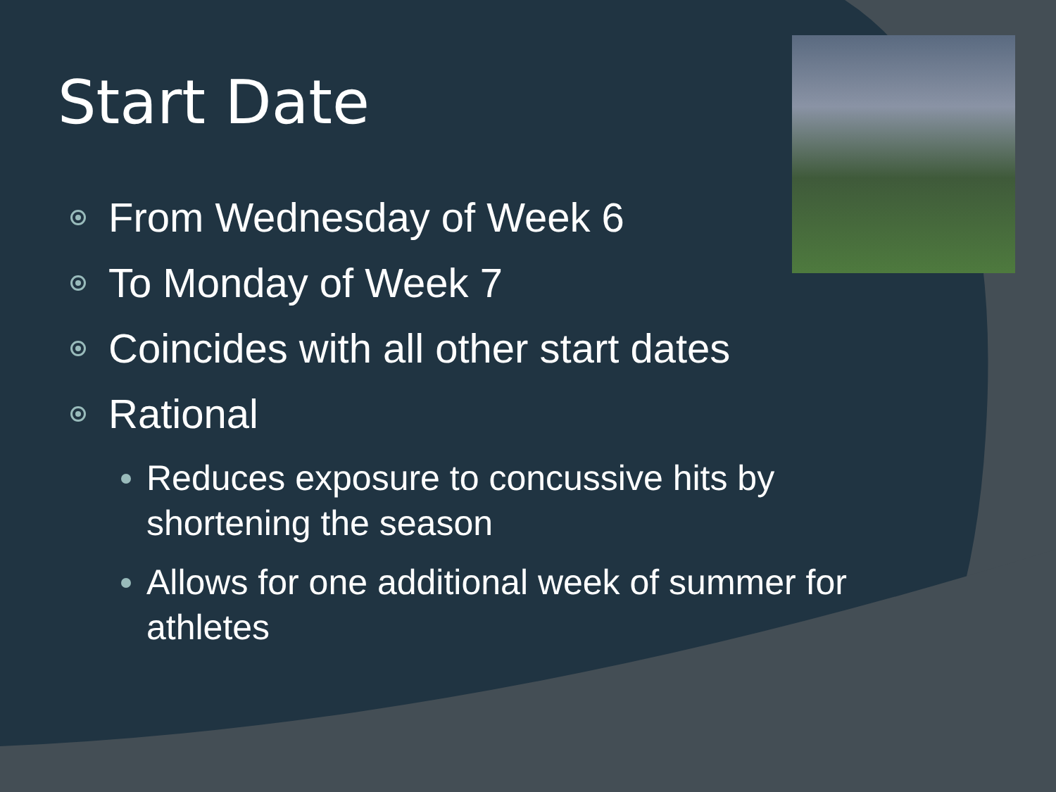Start Date
From Wednesday of Week 6
To Monday of Week 7
Coincides with all other start dates
Rational
Reduces exposure to concussive hits by shortening the season
Allows for one additional week of summer for athletes